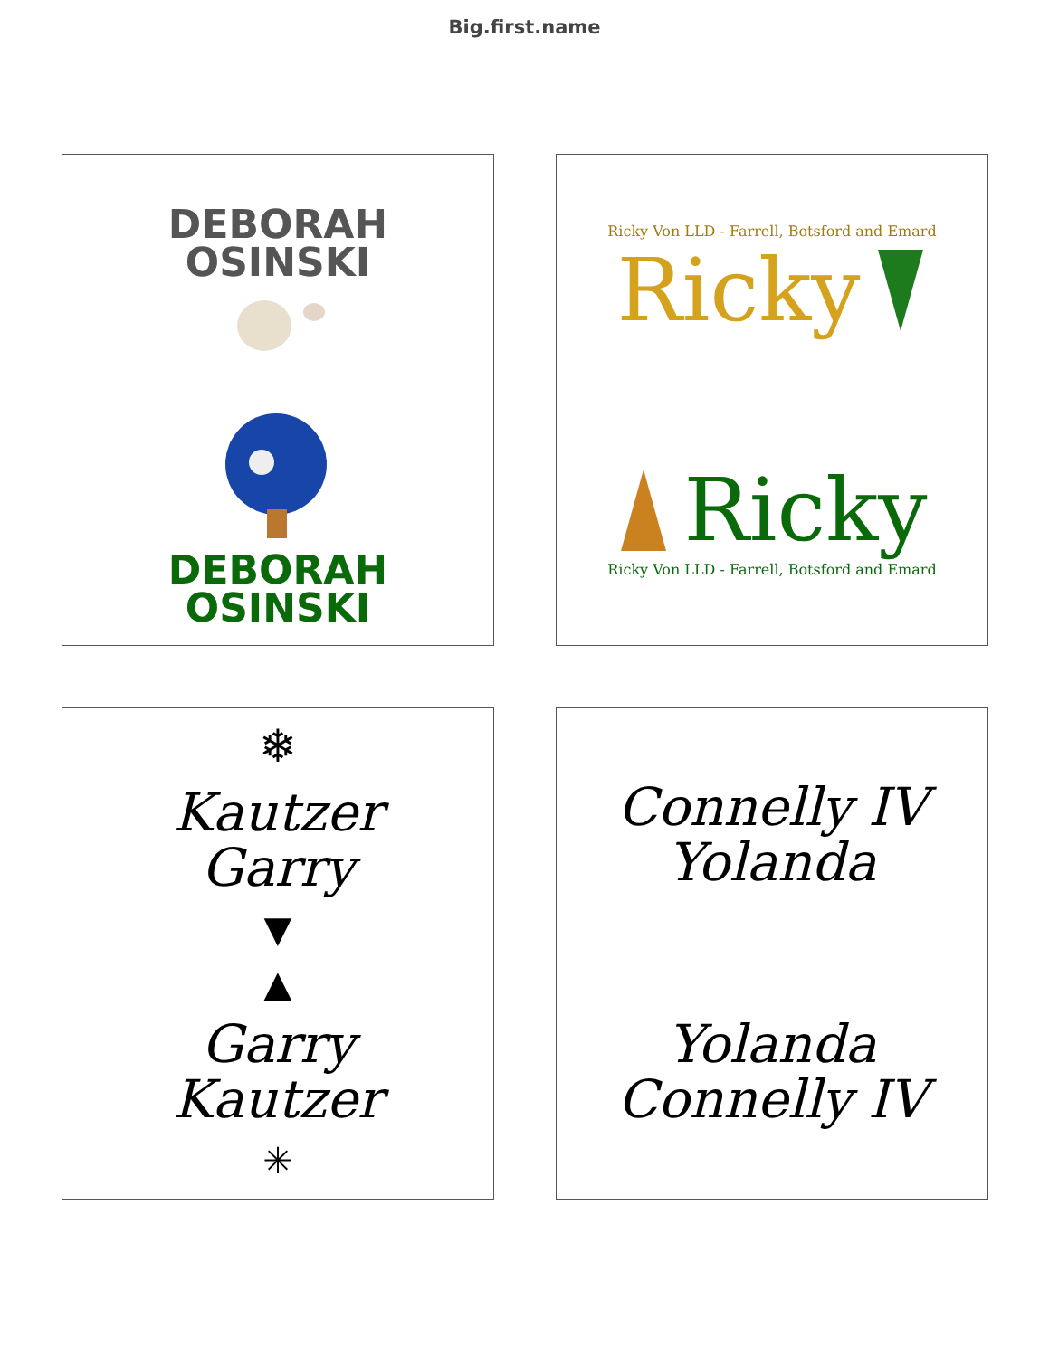Big.first.name
DEBORAH
OSINSKI
DEBORAH
OSINSKI
Ricky Von LLD - Farrell, Botsford and Emard
Ricky
Ricky
Ricky Von LLD - Farrell, Botsford and Emard
❄
Kautzer
Garry
▼
▲
Garry
Kautzer
✳
Connelly IV
Yolanda
Yolanda
Connelly IV